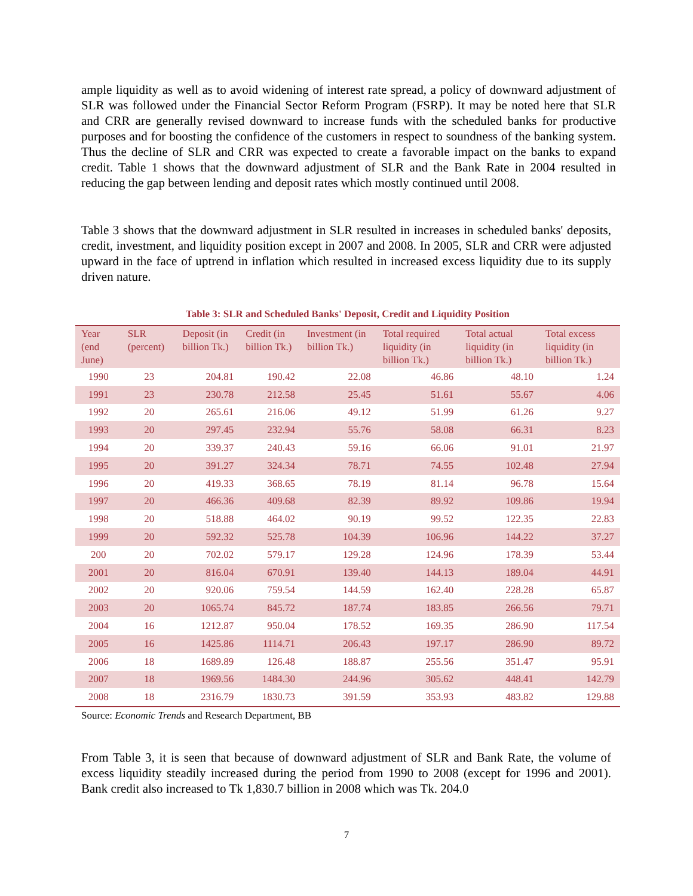ample liquidity as well as to avoid widening of interest rate spread, a policy of downward adjustment of SLR was followed under the Financial Sector Reform Program (FSRP). It may be noted here that SLR and CRR are generally revised downward to increase funds with the scheduled banks for productive purposes and for boosting the confidence of the customers in respect to soundness of the banking system. Thus the decline of SLR and CRR was expected to create a favorable impact on the banks to expand credit. Table 1 shows that the downward adjustment of SLR and the Bank Rate in 2004 resulted in reducing the gap between lending and deposit rates which mostly continued until 2008.
Table 3 shows that the downward adjustment in SLR resulted in increases in scheduled banks' deposits, credit, investment, and liquidity position except in 2007 and 2008. In 2005, SLR and CRR were adjusted upward in the face of uptrend in inflation which resulted in increased excess liquidity due to its supply driven nature.
Table 3: SLR and Scheduled Banks' Deposit, Credit and Liquidity Position
| Year (end June) | SLR (percent) | Deposit (in billion Tk.) | Credit (in billion Tk.) | Investment (in billion Tk.) | Total required liquidity (in billion Tk.) | Total actual liquidity (in billion Tk.) | Total excess liquidity (in billion Tk.) |
| --- | --- | --- | --- | --- | --- | --- | --- |
| 1990 | 23 | 204.81 | 190.42 | 22.08 | 46.86 | 48.10 | 1.24 |
| 1991 | 23 | 230.78 | 212.58 | 25.45 | 51.61 | 55.67 | 4.06 |
| 1992 | 20 | 265.61 | 216.06 | 49.12 | 51.99 | 61.26 | 9.27 |
| 1993 | 20 | 297.45 | 232.94 | 55.76 | 58.08 | 66.31 | 8.23 |
| 1994 | 20 | 339.37 | 240.43 | 59.16 | 66.06 | 91.01 | 21.97 |
| 1995 | 20 | 391.27 | 324.34 | 78.71 | 74.55 | 102.48 | 27.94 |
| 1996 | 20 | 419.33 | 368.65 | 78.19 | 81.14 | 96.78 | 15.64 |
| 1997 | 20 | 466.36 | 409.68 | 82.39 | 89.92 | 109.86 | 19.94 |
| 1998 | 20 | 518.88 | 464.02 | 90.19 | 99.52 | 122.35 | 22.83 |
| 1999 | 20 | 592.32 | 525.78 | 104.39 | 106.96 | 144.22 | 37.27 |
| 200 | 20 | 702.02 | 579.17 | 129.28 | 124.96 | 178.39 | 53.44 |
| 2001 | 20 | 816.04 | 670.91 | 139.40 | 144.13 | 189.04 | 44.91 |
| 2002 | 20 | 920.06 | 759.54 | 144.59 | 162.40 | 228.28 | 65.87 |
| 2003 | 20 | 1065.74 | 845.72 | 187.74 | 183.85 | 266.56 | 79.71 |
| 2004 | 16 | 1212.87 | 950.04 | 178.52 | 169.35 | 286.90 | 117.54 |
| 2005 | 16 | 1425.86 | 1114.71 | 206.43 | 197.17 | 286.90 | 89.72 |
| 2006 | 18 | 1689.89 | 126.48 | 188.87 | 255.56 | 351.47 | 95.91 |
| 2007 | 18 | 1969.56 | 1484.30 | 244.96 | 305.62 | 448.41 | 142.79 |
| 2008 | 18 | 2316.79 | 1830.73 | 391.59 | 353.93 | 483.82 | 129.88 |
Source: Economic Trends and Research Department, BB
From Table 3, it is seen that because of downward adjustment of SLR and Bank Rate, the volume of excess liquidity steadily increased during the period from 1990 to 2008 (except for 1996 and 2001). Bank credit also increased to Tk 1,830.7 billion in 2008 which was Tk. 204.0
7